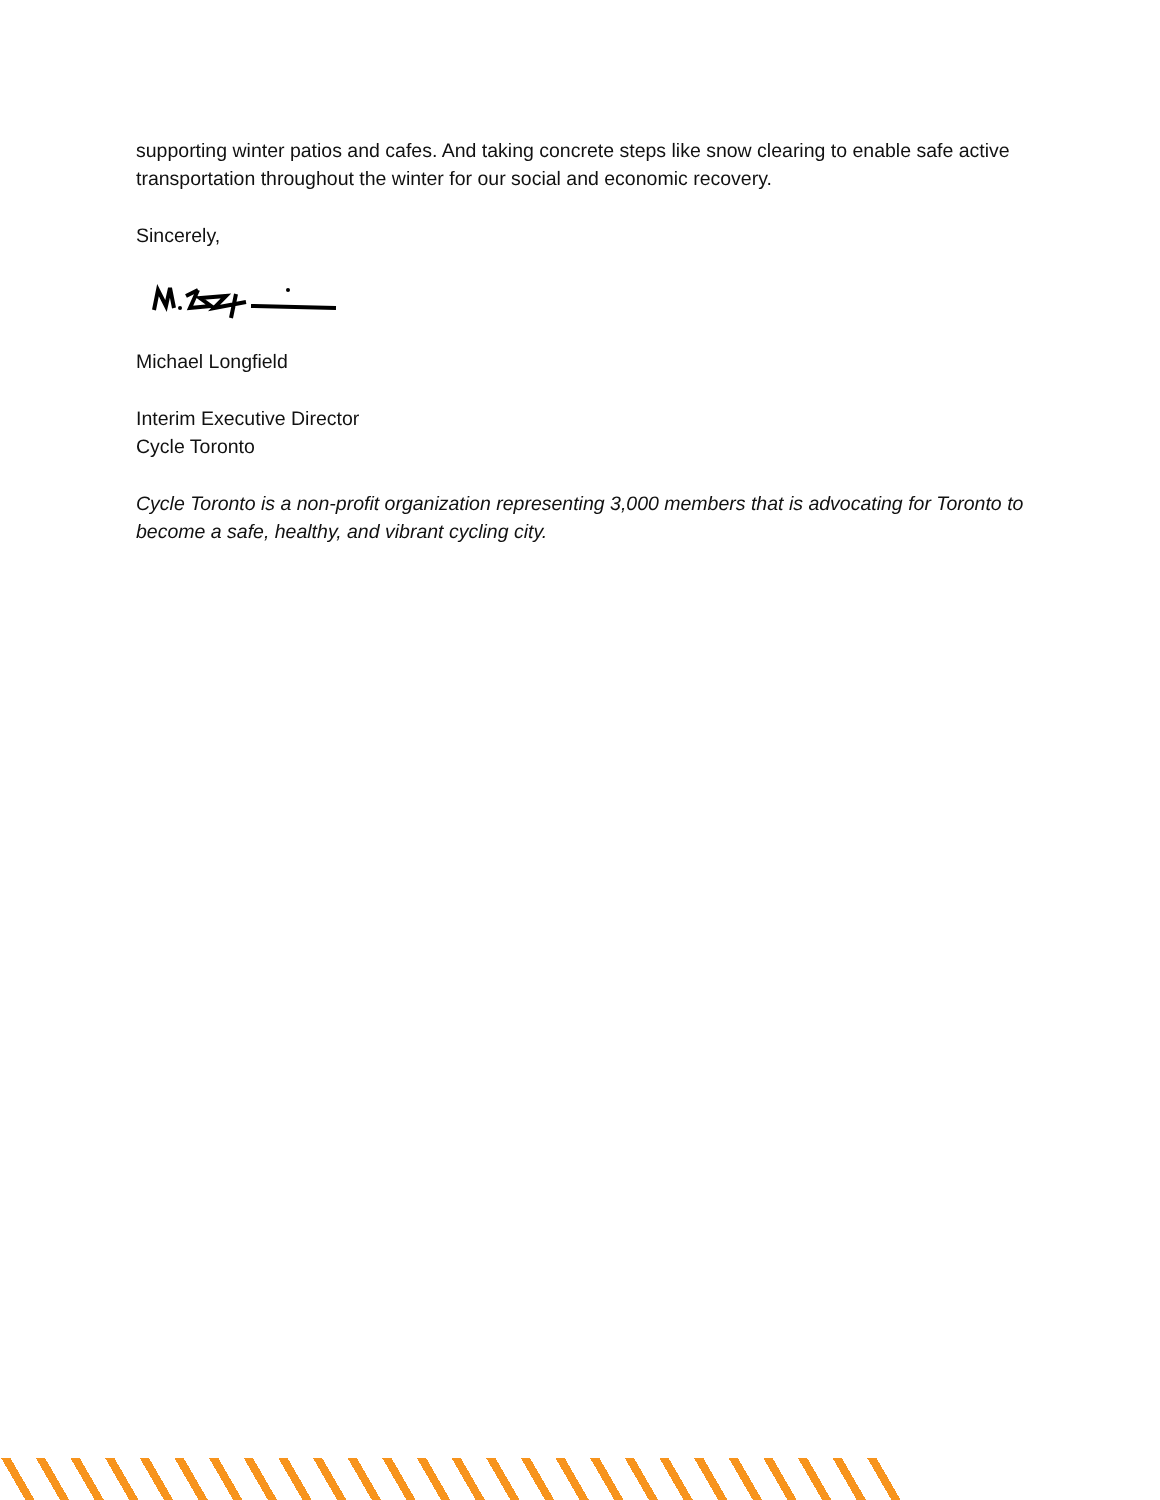supporting winter patios and cafes. And taking concrete steps like snow clearing to enable safe active transportation throughout the winter for our social and economic recovery.
Sincerely,
Michael Longfield
Interim Executive Director
Cycle Toronto
Cycle Toronto is a non-profit organization representing 3,000 members that is advocating for Toronto to become a safe, healthy, and vibrant cycling city.